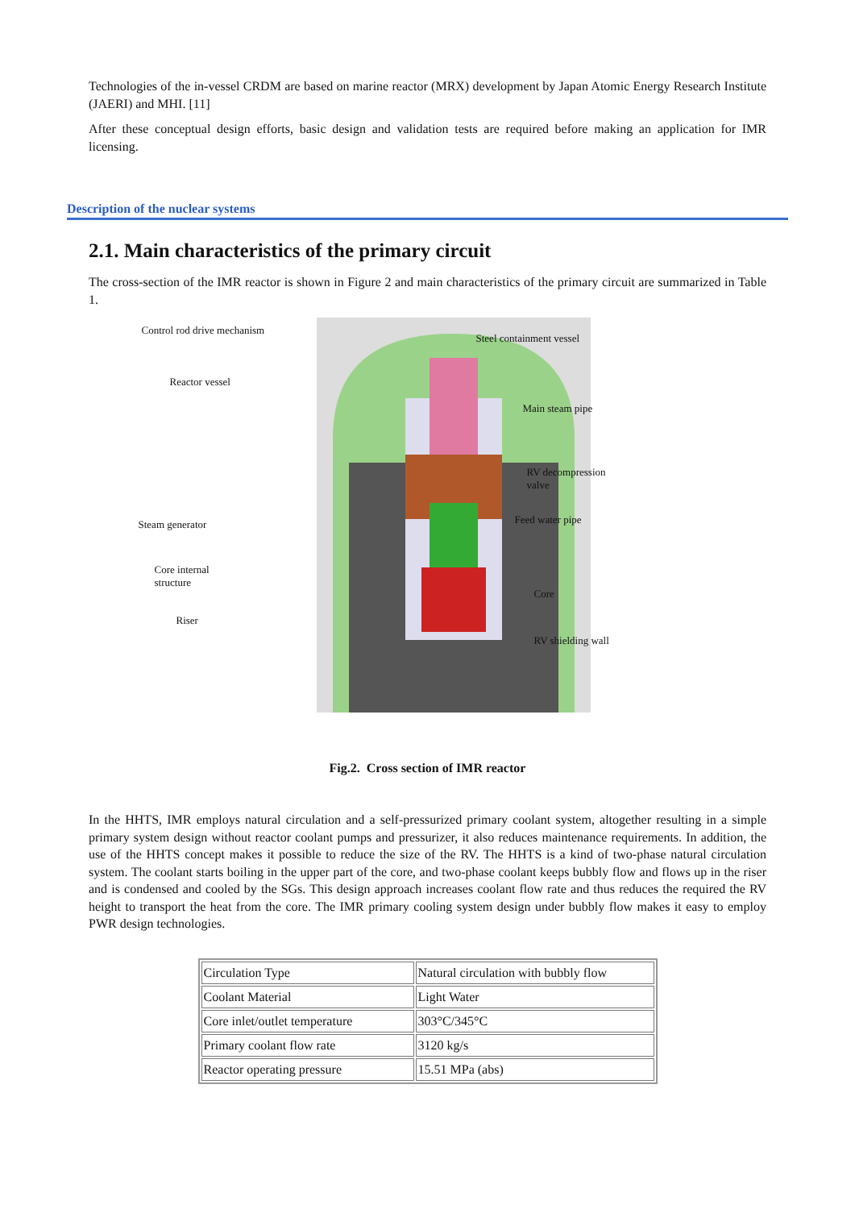Technologies of the in-vessel CRDM are based on marine reactor (MRX) development by Japan Atomic Energy Research Institute (JAERI) and MHI. [11]
After these conceptual design efforts, basic design and validation tests are required before making an application for IMR licensing.
Description of the nuclear systems
2.1. Main characteristics of the primary circuit
The cross-section of the IMR reactor is shown in Figure 2 and main characteristics of the primary circuit are summarized in Table 1.
Control rod drive mechanism
Steel containment vessel
Reactor vessel
Main steam pipe
RV decompression
valve
Steam generator Feed water pipe
Core internal
structure
Core
Riser
RV shielding wall
Fig.2. Cross section of IMR reactor
In the HHTS, IMR employs natural circulation and a self-pressurized primary coolant system, altogether resulting in a simple primary system design without reactor coolant pumps and pressurizer, it also reduces maintenance requirements. In addition, the use of the HHTS concept makes it possible to reduce the size of the RV. The HHTS is a kind of two-phase natural circulation system. The coolant starts boiling in the upper part of the core, and two-phase coolant keeps bubbly flow and flows up in the riser and is condensed and cooled by the SGs. This design approach increases coolant flow rate and thus reduces the required the RV height to transport the heat from the core. The IMR primary cooling system design under bubbly flow makes it easy to employ PWR design technologies.
| Circulation Type | Natural circulation with bubbly flow |
| Coolant Material | Light Water |
| Core inlet/outlet temperature | 303°C/345°C |
| Primary coolant flow rate | 3120 kg/s |
| Reactor operating pressure | 15.51 MPa (abs) |